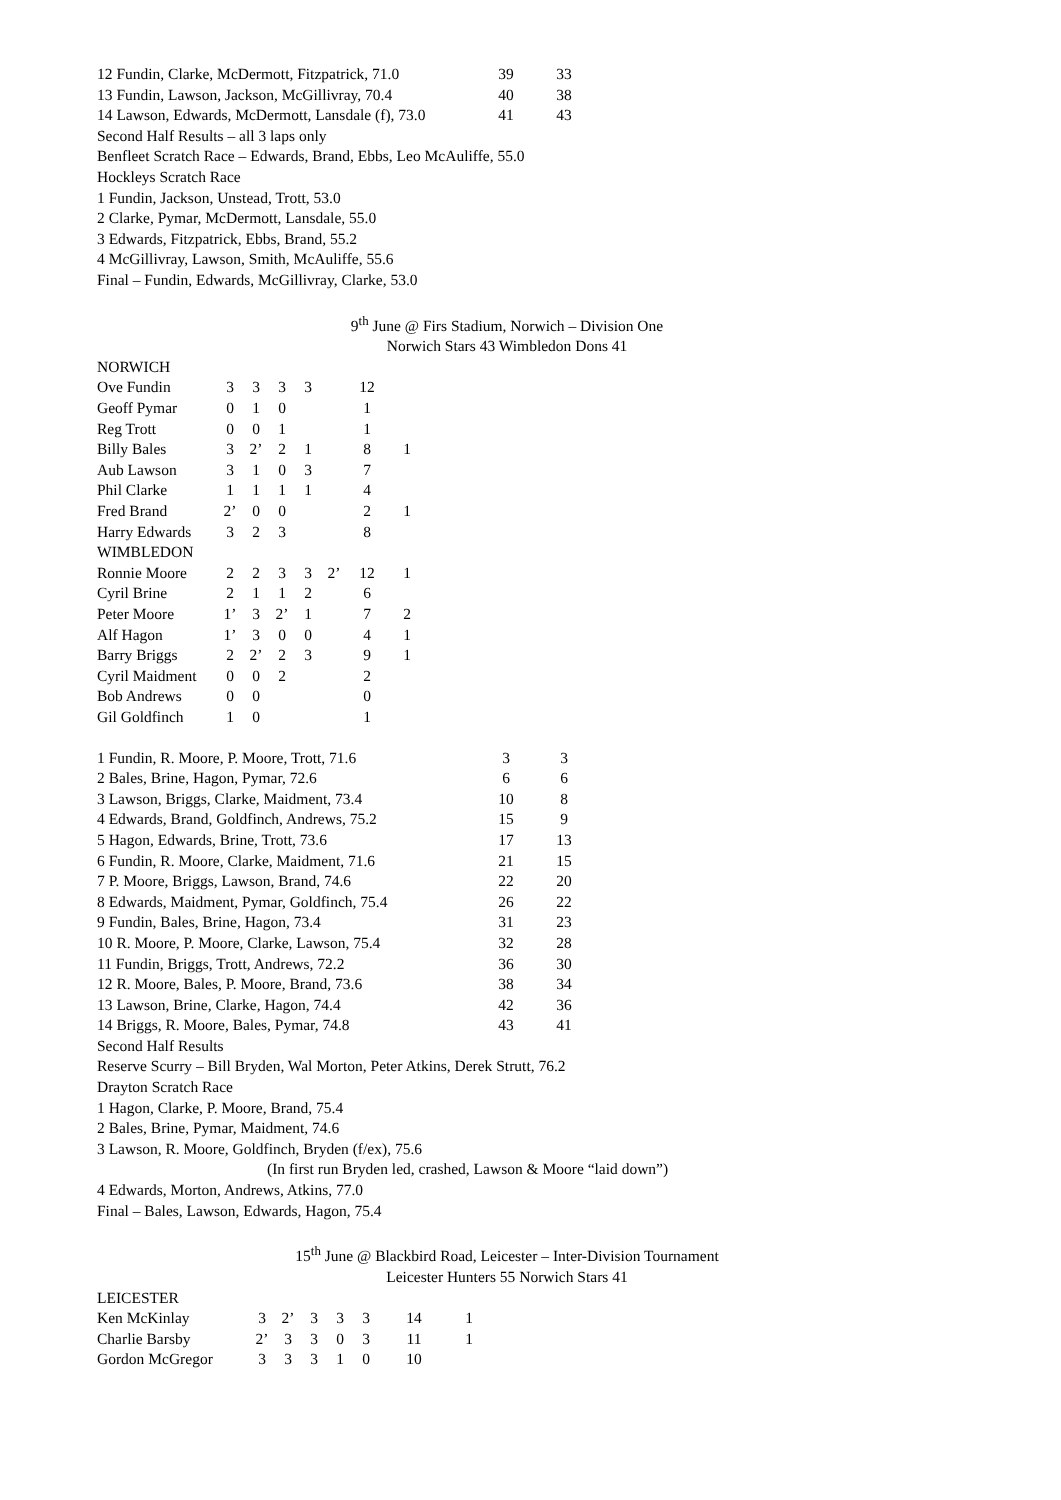| 12 Fundin, Clarke, McDermott, Fitzpatrick, 71.0 | 39 | 33 |
| 13 Fundin, Lawson, Jackson, McGillivray, 70.4 | 40 | 38 |
| 14 Lawson, Edwards, McDermott, Lansdale (f), 73.0 | 41 | 43 |
Second Half Results – all 3 laps only
Benfleet Scratch Race – Edwards, Brand, Ebbs, Leo McAuliffe, 55.0
Hockleys Scratch Race
1 Fundin, Jackson, Unstead, Trott, 53.0
2 Clarke, Pymar, McDermott, Lansdale, 55.0
3 Edwards, Fitzpatrick, Ebbs, Brand, 55.2
4 McGillivray, Lawson, Smith, McAuliffe, 55.6
Final – Fundin, Edwards, McGillivray, Clarke, 53.0
9<sup>th</sup> June @ Firs Stadium, Norwich – Division One
Norwich Stars 43 Wimbledon Dons 41
NORWICH
| Ove Fundin | 3 | 3 | 3 | 3 | | 12 | |
| Geoff Pymar | 0 | 1 | 0 | | | 1 | |
| Reg Trott | 0 | 0 | 1 | | | 1 | |
| Billy Bales | 3 | 2’ | 2 | 1 | | 8 | 1 |
| Aub Lawson | 3 | 1 | 0 | 3 | | 7 | |
| Phil Clarke | 1 | 1 | 1 | 1 | | 4 | |
| Fred Brand | 2’ | 0 | 0 | | | 2 | 1 |
| Harry Edwards | 3 | 2 | 3 | | | 8 | |
| WIMBLEDON | | | | | | | |
| Ronnie Moore | 2 | 2 | 3 | 3 | 2’ | 12 | 1 |
| Cyril Brine | 2 | 1 | 1 | 2 | | 6 | |
| Peter Moore | 1’ | 3 | 2’ | 1 | | 7 | 2 |
| Alf Hagon | 1’ | 3 | 0 | 0 | | 4 | 1 |
| Barry Briggs | 2 | 2’ | 2 | 3 | | 9 | 1 |
| Cyril Maidment | 0 | 0 | 2 | | | 2 | |
| Bob Andrews | 0 | 0 | | | | 0 | |
| Gil Goldfinch | 1 | 0 | | | | 1 | |
| 1 Fundin, R. Moore, P. Moore, Trott, 71.6 | 3 | 3 |
| 2 Bales, Brine, Hagon, Pymar, 72.6 | 6 | 6 |
| 3 Lawson, Briggs, Clarke, Maidment, 73.4 | 10 | 8 |
| 4 Edwards, Brand, Goldfinch, Andrews, 75.2 | 15 | 9 |
| 5 Hagon, Edwards, Brine, Trott, 73.6 | 17 | 13 |
| 6 Fundin, R. Moore, Clarke, Maidment, 71.6 | 21 | 15 |
| 7 P. Moore, Briggs, Lawson, Brand, 74.6 | 22 | 20 |
| 8 Edwards, Maidment, Pymar, Goldfinch, 75.4 | 26 | 22 |
| 9 Fundin, Bales, Brine, Hagon, 73.4 | 31 | 23 |
| 10 R. Moore, P. Moore, Clarke, Lawson, 75.4 | 32 | 28 |
| 11 Fundin, Briggs, Trott, Andrews, 72.2 | 36 | 30 |
| 12 R. Moore, Bales, P. Moore, Brand, 73.6 | 38 | 34 |
| 13 Lawson, Brine, Clarke, Hagon, 74.4 | 42 | 36 |
| 14 Briggs, R. Moore, Bales, Pymar, 74.8 | 43 | 41 |
Second Half Results
Reserve Scurry – Bill Bryden, Wal Morton, Peter Atkins, Derek Strutt, 76.2
Drayton Scratch Race
1 Hagon, Clarke, P. Moore, Brand, 75.4
2 Bales, Brine, Pymar, Maidment, 74.6
3 Lawson, R. Moore, Goldfinch, Bryden (f/ex), 75.6
(In first run Bryden led, crashed, Lawson & Moore “laid down”)
4 Edwards, Morton, Andrews, Atkins, 77.0
Final – Bales, Lawson, Edwards, Hagon, 75.4
15<sup>th</sup> June @ Blackbird Road, Leicester – Inter-Division Tournament
Leicester Hunters 55 Norwich Stars 41
LEICESTER
| Ken McKinlay | 3 | 2’ | 3 | 3 | 3 | 14 | 1 |
| Charlie Barsby | 2’ | 3 | 3 | 0 | 3 | 11 | 1 |
| Gordon McGregor | 3 | 3 | 3 | 1 | 0 | 10 | |